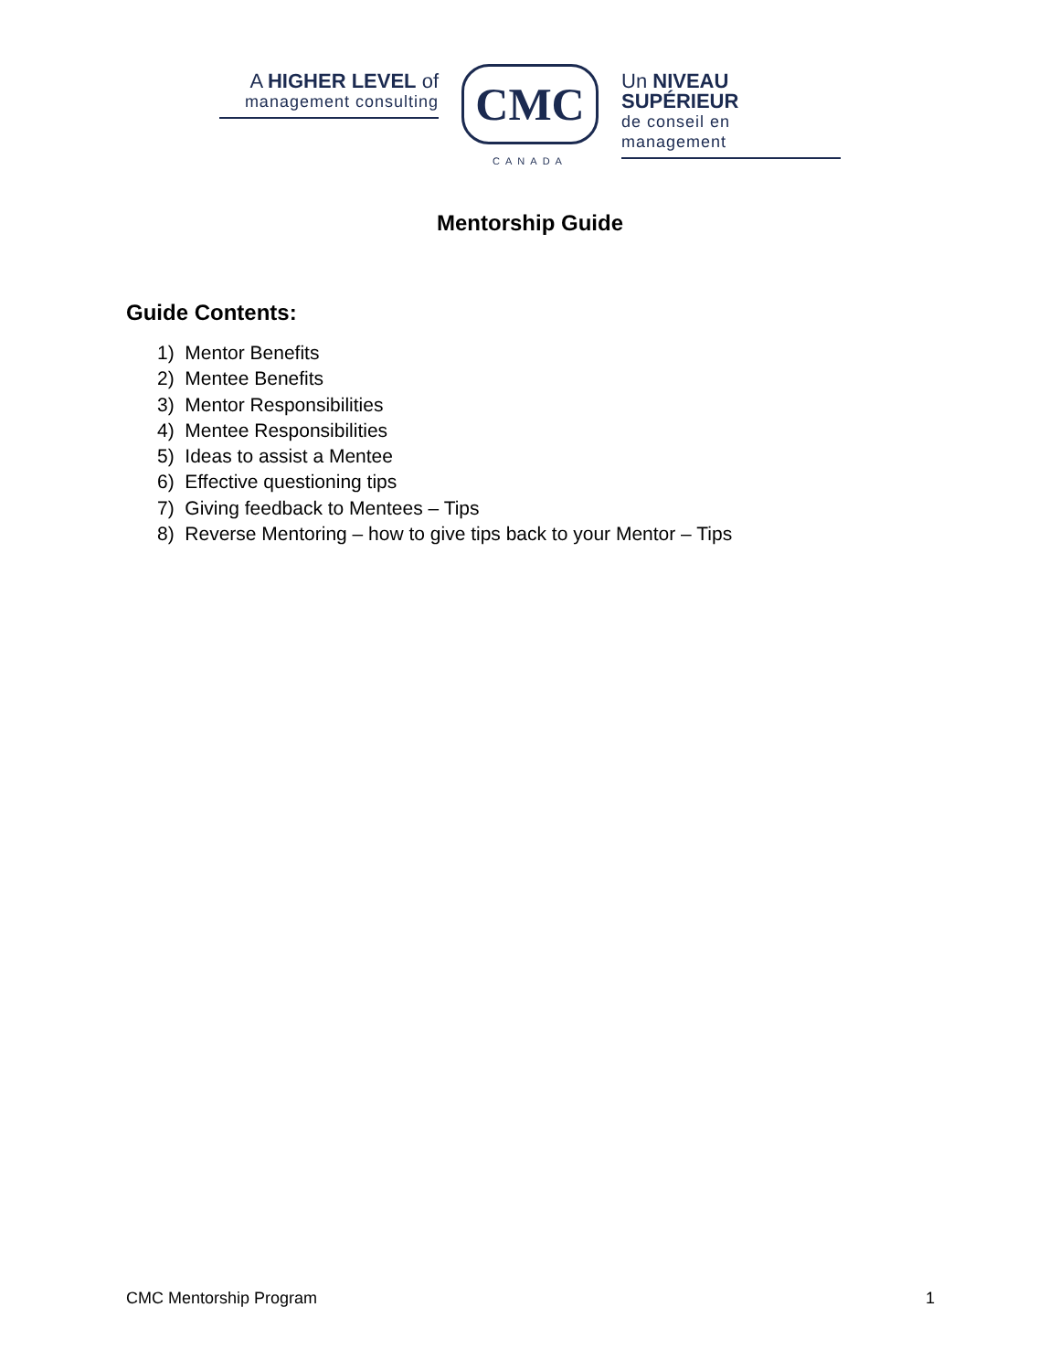A HIGHER LEVEL of
management consulting
CMC
CANADA
Un NIVEAU SUPÉRIEUR
de conseil en management
Mentorship Guide
Guide Contents:
1) Mentor Benefits
2) Mentee Benefits
3) Mentor Responsibilities
4) Mentee Responsibilities
5) Ideas to assist a Mentee
6) Effective questioning tips
7) Giving feedback to Mentees – Tips
8) Reverse Mentoring – how to give tips back to your Mentor – Tips
CMC Mentorship Program 1